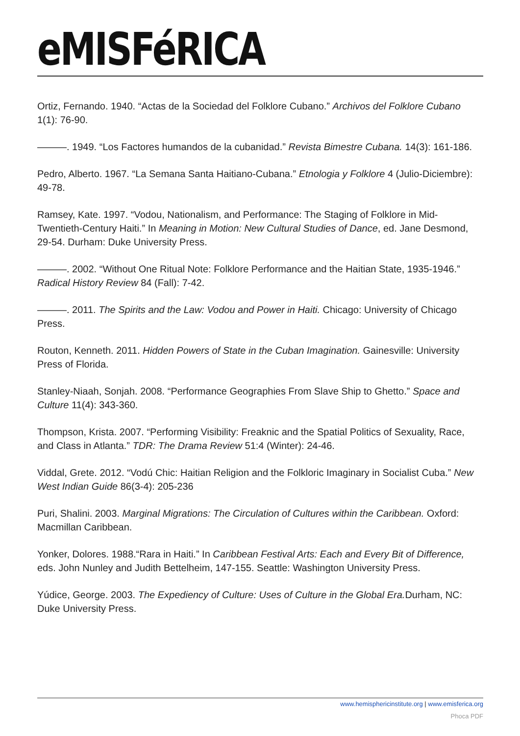eMISFéRICA
Ortiz, Fernando. 1940. “Actas de la Sociedad del Folklore Cubano.” Archivos del Folklore Cubano 1(1): 76-90.
———. 1949. “Los Factores humandos de la cubanidad.” Revista Bimestre Cubana. 14(3): 161-186.
Pedro, Alberto. 1967. “La Semana Santa Haitiano-Cubana.” Etnologia y Folklore 4 (Julio-Diciembre): 49-78.
Ramsey, Kate. 1997. “Vodou, Nationalism, and Performance: The Staging of Folklore in Mid-Twentieth-Century Haiti.” In Meaning in Motion: New Cultural Studies of Dance, ed. Jane Desmond, 29-54. Durham: Duke University Press.
———. 2002. “Without One Ritual Note: Folklore Performance and the Haitian State, 1935-1946.” Radical History Review 84 (Fall): 7-42.
———. 2011. The Spirits and the Law: Vodou and Power in Haiti. Chicago: University of Chicago Press.
Routon, Kenneth. 2011. Hidden Powers of State in the Cuban Imagination. Gainesville: University Press of Florida.
Stanley-Niaah, Sonjah. 2008. “Performance Geographies From Slave Ship to Ghetto.” Space and Culture 11(4): 343-360.
Thompson, Krista. 2007. “Performing Visibility: Freaknic and the Spatial Politics of Sexuality, Race, and Class in Atlanta.” TDR: The Drama Review 51:4 (Winter): 24-46.
Viddal, Grete. 2012. “Vodú Chic: Haitian Religion and the Folkloric Imaginary in Socialist Cuba.” New West Indian Guide 86(3-4): 205-236
Puri, Shalini. 2003. Marginal Migrations: The Circulation of Cultures within the Caribbean. Oxford: Macmillan Caribbean.
Yonker, Dolores. 1988.“Rara in Haiti.” In Caribbean Festival Arts: Each and Every Bit of Difference, eds. John Nunley and Judith Bettelheim, 147-155. Seattle: Washington University Press.
Yúdice, George. 2003. The Expediency of Culture: Uses of Culture in the Global Era. Durham, NC: Duke University Press.
www.hemisphericinstitute.org | www.emisferica.org
Phoca PDF